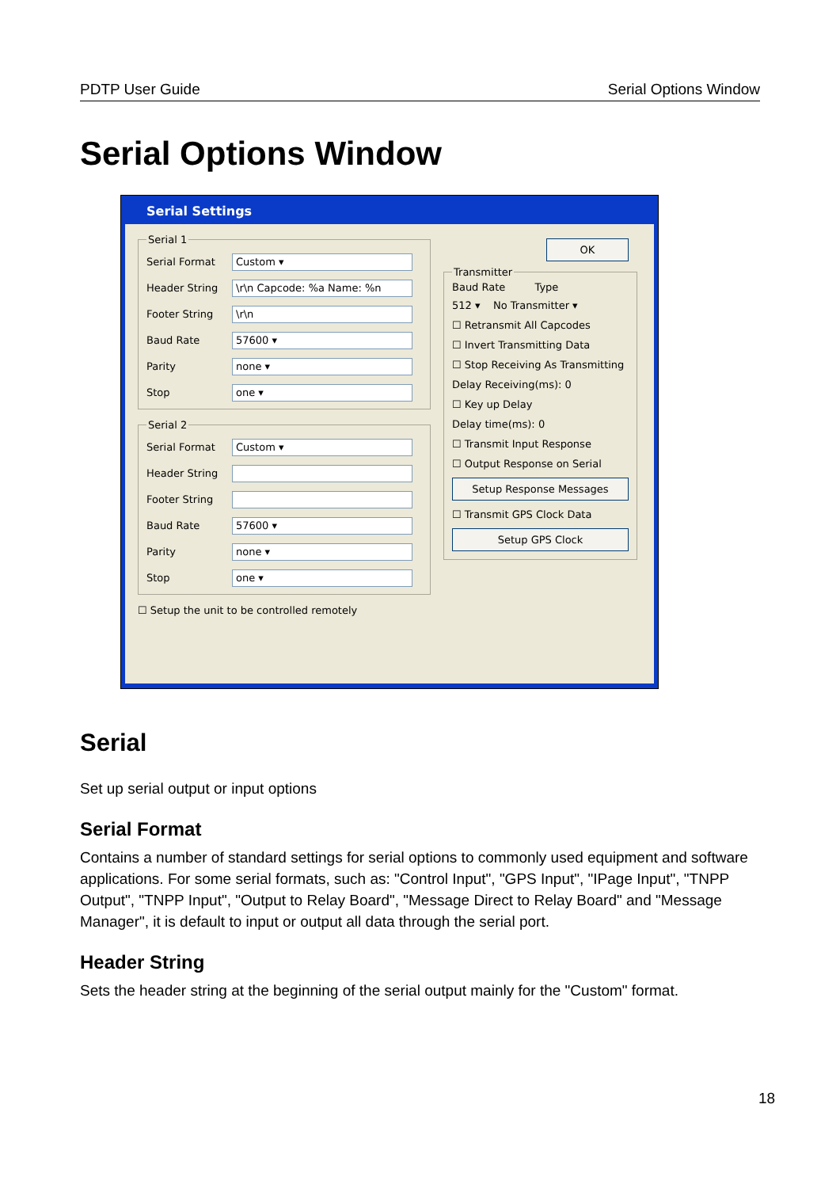PDTP User Guide Serial Options Window
Serial Options Window
Serial Settings
Serial 1
Serial Format
Custom ▾
Header String
\r\n Capcode: %a Name: %n
Footer String
\r\n
Baud Rate
57600 ▾
Parity
none ▾
Stop
one ▾
Serial 2
Serial Format
Custom ▾
Header String
Footer String
Baud Rate
57600 ▾
Parity
none ▾
Stop
one ▾
☐ Setup the unit to be controlled remotely
OK
Transmitter
Baud Rate Type
512 ▾ No Transmitter ▾
☐ Retransmit All Capcodes
☐ Invert Transmitting Data
☐ Stop Receiving As Transmitting
Delay Receiving(ms): 0
☐ Key up Delay
Delay time(ms): 0
☐ Transmit Input Response
☐ Output Response on Serial
Setup Response Messages
☐ Transmit GPS Clock Data
Setup GPS Clock
Serial
Set up serial output or input options
Serial Format
Contains a number of standard settings for serial options to commonly used equipment and software applications. For some serial formats, such as: "Control Input", "GPS Input", "IPage Input", "TNPP Output", "TNPP Input", "Output to Relay Board", "Message Direct to Relay Board" and "Message Manager", it is default to input or output all data through the serial port.
Header String
Sets the header string at the beginning of the serial output mainly for the "Custom" format.
18